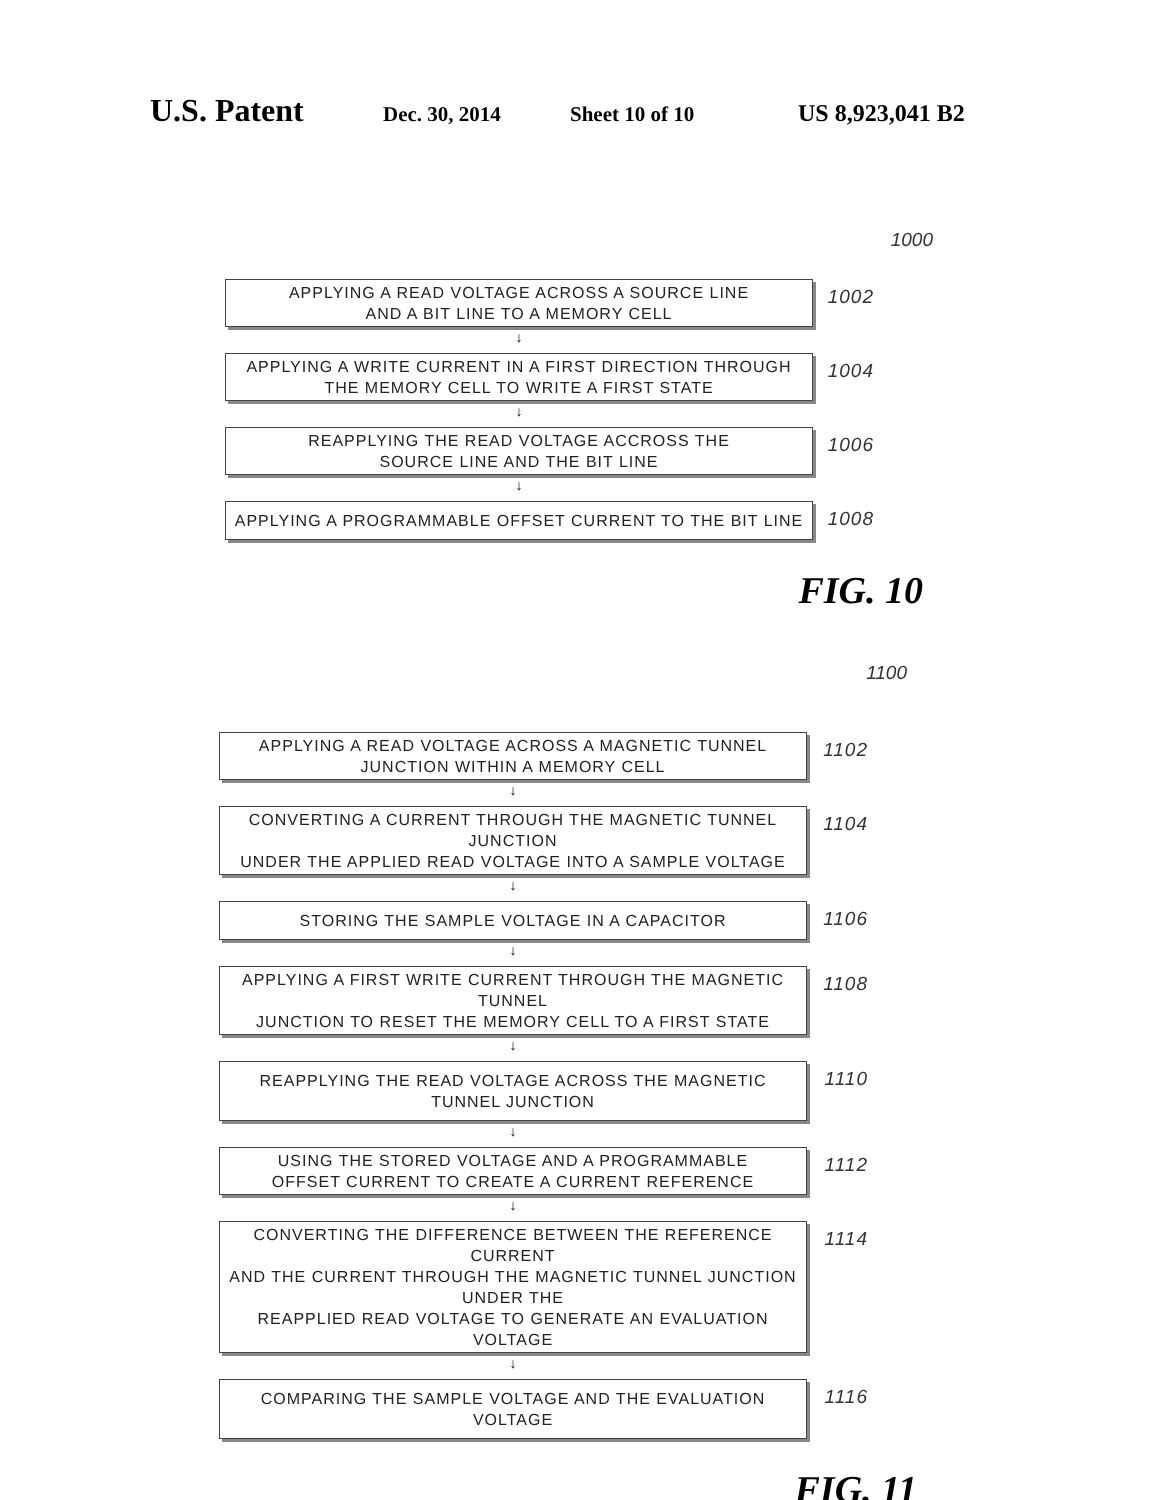U.S. Patent Dec. 30, 2014 Sheet 10 of 10 US 8,923,041 B2
1000
APPLYING A READ VOLTAGE ACROSS A SOURCE LINE
AND A BIT LINE TO A MEMORY CELL
1002
↓
APPLYING A WRITE CURRENT IN A FIRST DIRECTION THROUGH
THE MEMORY CELL TO WRITE A FIRST STATE
1004
↓
REAPPLYING THE READ VOLTAGE ACCROSS THE
SOURCE LINE AND THE BIT LINE
1006
↓
APPLYING A PROGRAMMABLE OFFSET CURRENT TO THE BIT LINE 1008
FIG. 10
1100
APPLYING A READ VOLTAGE ACROSS A MAGNETIC TUNNEL
JUNCTION WITHIN A MEMORY CELL
1102
↓
CONVERTING A CURRENT THROUGH THE MAGNETIC TUNNEL JUNCTION
UNDER THE APPLIED READ VOLTAGE INTO A SAMPLE VOLTAGE
1104
↓
STORING THE SAMPLE VOLTAGE IN A CAPACITOR 1106
↓
APPLYING A FIRST WRITE CURRENT THROUGH THE MAGNETIC TUNNEL
JUNCTION TO RESET THE MEMORY CELL TO A FIRST STATE
1108
↓
REAPPLYING THE READ VOLTAGE ACROSS THE MAGNETIC TUNNEL JUNCTION 1110
↓
USING THE STORED VOLTAGE AND A PROGRAMMABLE
OFFSET CURRENT TO CREATE A CURRENT REFERENCE
1112
↓
CONVERTING THE DIFFERENCE BETWEEN THE REFERENCE CURRENT
AND THE CURRENT THROUGH THE MAGNETIC TUNNEL JUNCTION UNDER THE
REAPPLIED READ VOLTAGE TO GENERATE AN EVALUATION VOLTAGE
1114
↓
COMPARING THE SAMPLE VOLTAGE AND THE EVALUATION VOLTAGE 1116
FIG. 11